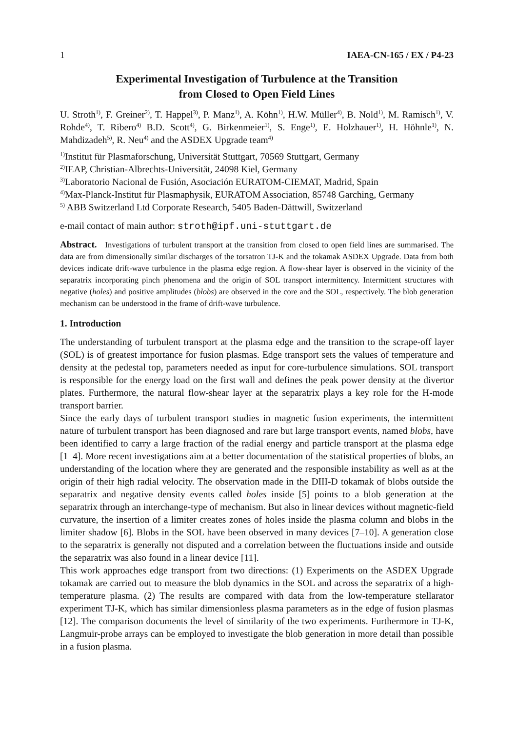1 IAEA-CN-165 / EX / P4-23
Experimental Investigation of Turbulence at the Transition
from Closed to Open Field Lines
U. Stroth<sup>1)</sup>, F. Greiner<sup>2)</sup>, T. Happel<sup>3)</sup>, P. Manz<sup>1)</sup>, A. Köhn<sup>1)</sup>, H.W. Müller<sup>4)</sup>, B. Nold<sup>1)</sup>, M. Ramisch<sup>1)</sup>, V. Rohde<sup>4)</sup>, T. Ribero<sup>4)</sup> B.D. Scott<sup>4)</sup>, G. Birkenmeier<sup>1)</sup>, S. Enge<sup>1)</sup>, E. Holzhauer<sup>1)</sup>, H. Höhnle<sup>1)</sup>, N. Mahdizadeh<sup>5)</sup>, R. Neu<sup>4)</sup> and the ASDEX Upgrade team<sup>4)</sup>
<sup>1)</sup> Institut für Plasmaforschung, Universität Stuttgart, 70569 Stuttgart, Germany
<sup>2)</sup> IEAP, Christian-Albrechts-Universität, 24098 Kiel, Germany
<sup>3)</sup> Laboratorio Nacional de Fusión, Asociación EURATOM-CIEMAT, Madrid, Spain
<sup>4)</sup> Max-Planck-Institut für Plasmaphysik, EURATOM Association, 85748 Garching, Germany
<sup>5)</sup> ABB Switzerland Ltd Corporate Research, 5405 Baden-Dättwill, Switzerland
e-mail contact of main author: stroth@ipf.uni-stuttgart.de
Abstract. Investigations of turbulent transport at the transition from closed to open field lines are summarised. The data are from dimensionally similar discharges of the torsatron TJ-K and the tokamak ASDEX Upgrade. Data from both devices indicate drift-wave turbulence in the plasma edge region. A flow-shear layer is observed in the vicinity of the separatrix incorporating pinch phenomena and the origin of SOL transport intermittency. Intermittent structures with negative (holes) and positive amplitudes (blobs) are observed in the core and the SOL, respectively. The blob generation mechanism can be understood in the frame of drift-wave turbulence.
1. Introduction
The understanding of turbulent transport at the plasma edge and the transition to the scrape-off layer (SOL) is of greatest importance for fusion plasmas. Edge transport sets the values of temperature and density at the pedestal top, parameters needed as input for core-turbulence simulations. SOL transport is responsible for the energy load on the first wall and defines the peak power density at the divertor plates. Furthermore, the natural flow-shear layer at the separatrix plays a key role for the H-mode transport barrier.
Since the early days of turbulent transport studies in magnetic fusion experiments, the intermittent nature of turbulent transport has been diagnosed and rare but large transport events, named blobs, have been identified to carry a large fraction of the radial energy and particle transport at the plasma edge [1–4]. More recent investigations aim at a better documentation of the statistical properties of blobs, an understanding of the location where they are generated and the responsible instability as well as at the origin of their high radial velocity. The observation made in the DIII-D tokamak of blobs outside the separatrix and negative density events called holes inside [5] points to a blob generation at the separatrix through an interchange-type of mechanism. But also in linear devices without magnetic-field curvature, the insertion of a limiter creates zones of holes inside the plasma column and blobs in the limiter shadow [6]. Blobs in the SOL have been observed in many devices [7–10]. A generation close to the separatrix is generally not disputed and a correlation between the fluctuations inside and outside the separatrix was also found in a linear device [11].
This work approaches edge transport from two directions: (1) Experiments on the ASDEX Upgrade tokamak are carried out to measure the blob dynamics in the SOL and across the separatrix of a high-temperature plasma. (2) The results are compared with data from the low-temperature stellarator experiment TJ-K, which has similar dimensionless plasma parameters as in the edge of fusion plasmas [12]. The comparison documents the level of similarity of the two experiments. Furthermore in TJ-K, Langmuir-probe arrays can be employed to investigate the blob generation in more detail than possible in a fusion plasma.